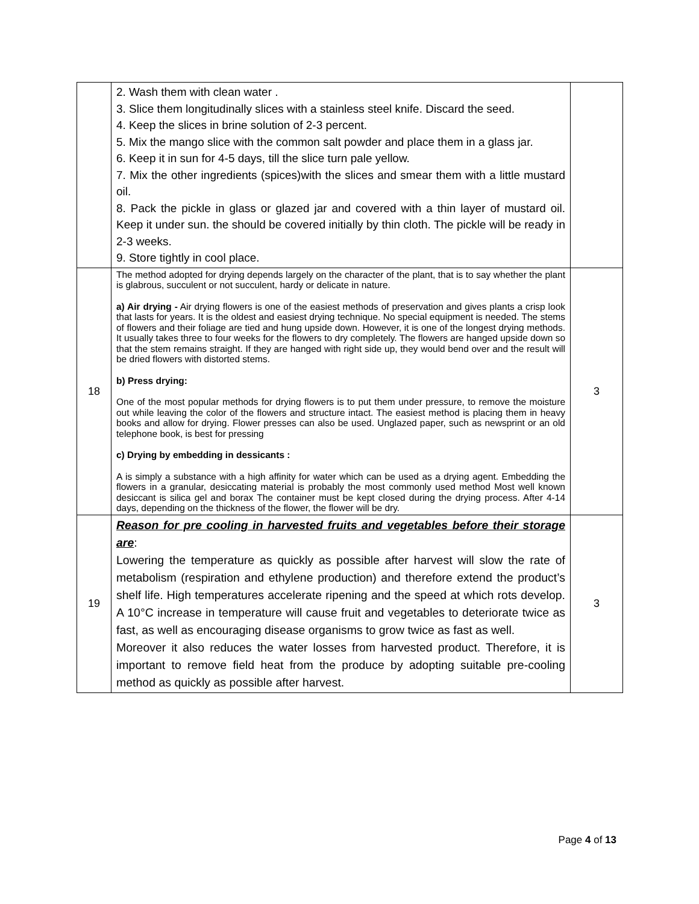| | 2. Wash them with clean water . 3. Slice them longitudinally slices with a stainless steel knife. Discard the seed. 4. Keep the slices in brine solution of 2-3 percent. 5. Mix the mango slice with the common salt powder and place them in a glass jar. 6. Keep it in sun for 4-5 days, till the slice turn pale yellow. 7. Mix the other ingredients (spices)with the slices and smear them with a little mustard oil. 8. Pack the pickle in glass or glazed jar and covered with a thin layer of mustard oil. Keep it under sun. the should be covered initially by thin cloth. The pickle will be ready in 2-3 weeks. 9. Store tightly in cool place. | |
| 18 | The method adopted for drying depends largely on the character of the plant, that is to say whether the plant is glabrous, succulent or not succulent, hardy or delicate in nature. a) Air drying - Air drying flowers is one of the easiest methods of preservation and gives plants a crisp look that lasts for years. It is the oldest and easiest drying technique. No special equipment is needed. The stems of flowers and their foliage are tied and hung upside down. However, it is one of the longest drying methods. It usually takes three to four weeks for the flowers to dry completely. The flowers are hanged upside down so that the stem remains straight. If they are hanged with right side up, they would bend over and the result will be dried flowers with distorted stems. b) Press drying: One of the most popular methods for drying flowers is to put them under pressure, to remove the moisture out while leaving the color of the flowers and structure intact. The easiest method is placing them in heavy books and allow for drying. Flower presses can also be used. Unglazed paper, such as newsprint or an old telephone book, is best for pressing c) Drying by embedding in dessicants : A is simply a substance with a high affinity for water which can be used as a drying agent. Embedding the flowers in a granular, desiccating material is probably the most commonly used method Most well known desiccant is silica gel and borax The container must be kept closed during the drying process. After 4-14 days, depending on the thickness of the flower, the flower will be dry. | 3 |
| 19 | Reason for pre cooling in harvested fruits and vegetables before their storage are : Lowering the temperature as quickly as possible after harvest will slow the rate of metabolism (respiration and ethylene production) and therefore extend the product’s shelf life. High temperatures accelerate ripening and the speed at which rots develop. A 10°C increase in temperature will cause fruit and vegetables to deteriorate twice as fast, as well as encouraging disease organisms to grow twice as fast as well. Moreover it also reduces the water losses from harvested product. Therefore, it is important to remove field heat from the produce by adopting suitable pre-cooling method as quickly as possible after harvest. | 3 |
Page 4 of 13